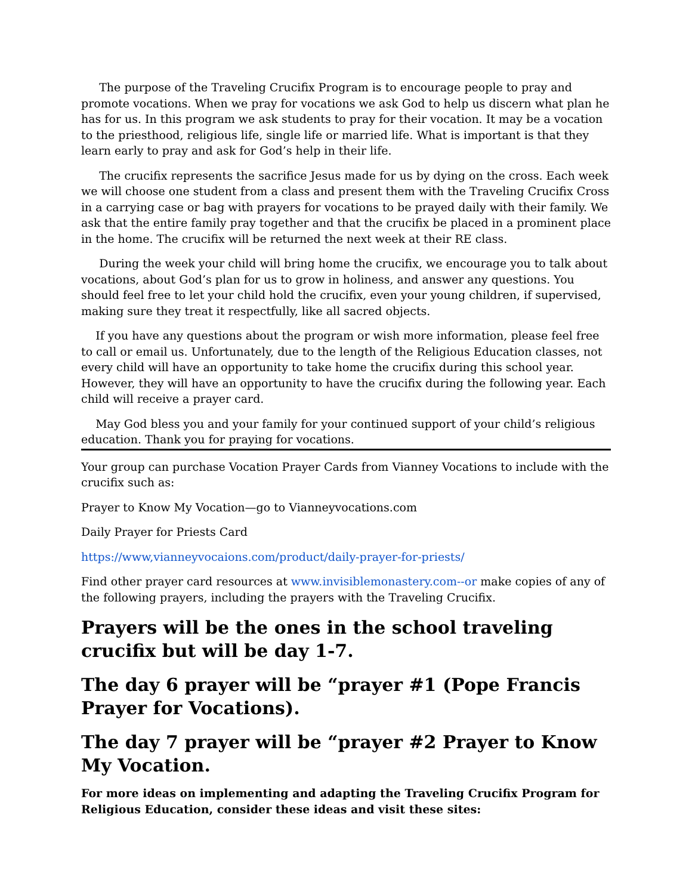The purpose of the Traveling Crucifix Program is to encourage people to pray and promote vocations. When we pray for vocations we ask God to help us discern what plan he has for us. In this program we ask students to pray for their vocation. It may be a vocation to the priesthood, religious life, single life or married life. What is important is that they learn early to pray and ask for God’s help in their life.
The crucifix represents the sacrifice Jesus made for us by dying on the cross. Each week we will choose one student from a class and present them with the Traveling Crucifix Cross in a carrying case or bag with prayers for vocations to be prayed daily with their family. We ask that the entire family pray together and that the crucifix be placed in a prominent place in the home. The crucifix will be returned the next week at their RE class.
During the week your child will bring home the crucifix, we encourage you to talk about vocations, about God’s plan for us to grow in holiness, and answer any questions. You should feel free to let your child hold the crucifix, even your young children, if supervised, making sure they treat it respectfully, like all sacred objects.
If you have any questions about the program or wish more information, please feel free to call or email us. Unfortunately, due to the length of the Religious Education classes, not every child will have an opportunity to take home the crucifix during this school year. However, they will have an opportunity to have the crucifix during the following year. Each child will receive a prayer card.
May God bless you and your family for your continued support of your child’s religious education. Thank you for praying for vocations.
Your group can purchase Vocation Prayer Cards from Vianney Vocations to include with the crucifix such as:
Prayer to Know My Vocation—go to Vianneyvocations.com
Daily Prayer for Priests Card
https://www,vianneyvocaions.com/product/daily-prayer-for-priests/
Find other prayer card resources at www.invisiblemonastery.com--or make copies of any of the following prayers, including the prayers with the Traveling Crucifix.
Prayers will be the ones in the school traveling crucifix but will be day 1-7.
The day 6 prayer will be “prayer #1 (Pope Francis Prayer for Vocations).
The day 7 prayer will be “prayer #2 Prayer to Know My Vocation.
For more ideas on implementing and adapting the Traveling Crucifix Program for Religious Education, consider these ideas and visit these sites: